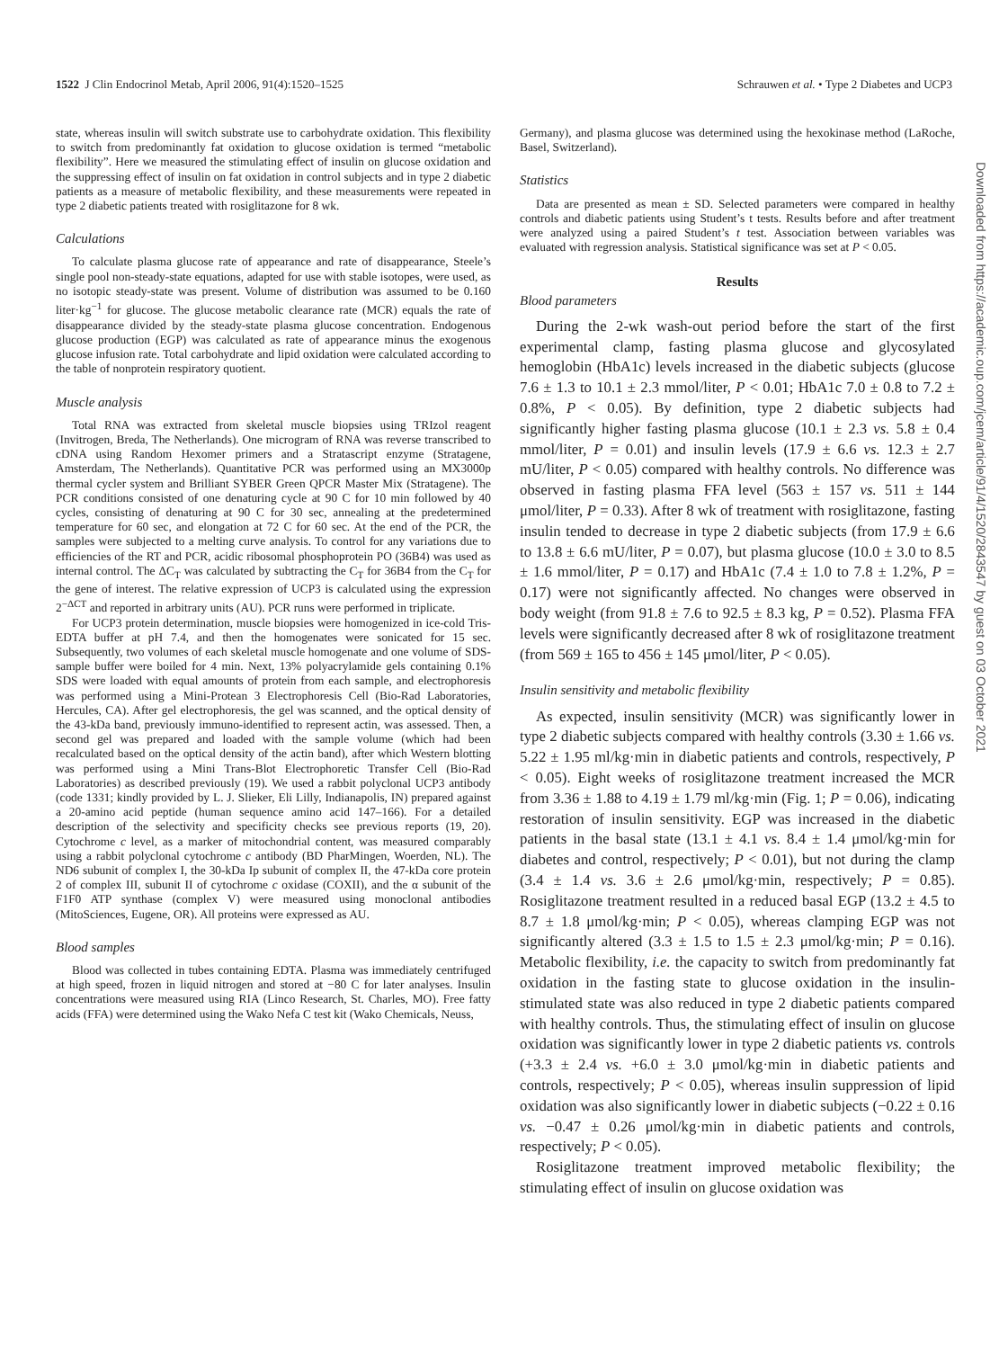1522 J Clin Endocrinol Metab, April 2006, 91(4):1520–1525 Schrauwen et al. • Type 2 Diabetes and UCP3
state, whereas insulin will switch substrate use to carbohydrate oxidation. This flexibility to switch from predominantly fat oxidation to glucose oxidation is termed “metabolic flexibility”. Here we measured the stimulating effect of insulin on glucose oxidation and the suppressing effect of insulin on fat oxidation in control subjects and in type 2 diabetic patients as a measure of metabolic flexibility, and these measurements were repeated in type 2 diabetic patients treated with rosiglitazone for 8 wk.
Calculations
To calculate plasma glucose rate of appearance and rate of disappearance, Steele’s single pool non-steady-state equations, adapted for use with stable isotopes, were used, as no isotopic steady-state was present. Volume of distribution was assumed to be 0.160 liter·kg<sup>−1</sup> for glucose. The glucose metabolic clearance rate (MCR) equals the rate of disappearance divided by the steady-state plasma glucose concentration. Endogenous glucose production (EGP) was calculated as rate of appearance minus the exogenous glucose infusion rate. Total carbohydrate and lipid oxidation were calculated according to the table of nonprotein respiratory quotient.
Muscle analysis
Total RNA was extracted from skeletal muscle biopsies using TRIzol reagent (Invitrogen, Breda, The Netherlands). One microgram of RNA was reverse transcribed to cDNA using Random Hexomer primers and a Stratascript enzyme (Stratagene, Amsterdam, The Netherlands). Quantitative PCR was performed using an MX3000p thermal cycler system and Brilliant SYBER Green QPCR Master Mix (Stratagene). The PCR conditions consisted of one denaturing cycle at 90 C for 10 min followed by 40 cycles, consisting of denaturing at 90 C for 30 sec, annealing at the predetermined temperature for 60 sec, and elongation at 72 C for 60 sec. At the end of the PCR, the samples were subjected to a melting curve analysis. To control for any variations due to efficiencies of the RT and PCR, acidic ribosomal phosphoprotein PO (36B4) was used as internal control. The ΔC<sub>T</sub> was calculated by subtracting the C<sub>T</sub> for 36B4 from the C<sub>T</sub> for the gene of interest. The relative expression of UCP3 is calculated using the expression 2<sup>−ΔCT</sup> and reported in arbitrary units (AU). PCR runs were performed in triplicate.
For UCP3 protein determination, muscle biopsies were homogenized in ice-cold Tris-EDTA buffer at pH 7.4, and then the homogenates were sonicated for 15 sec. Subsequently, two volumes of each skeletal muscle homogenate and one volume of SDS-sample buffer were boiled for 4 min. Next, 13% polyacrylamide gels containing 0.1% SDS were loaded with equal amounts of protein from each sample, and electrophoresis was performed using a Mini-Protean 3 Electrophoresis Cell (Bio-Rad Laboratories, Hercules, CA). After gel electrophoresis, the gel was scanned, and the optical density of the 43-kDa band, previously immuno-identified to represent actin, was assessed. Then, a second gel was prepared and loaded with the sample volume (which had been recalculated based on the optical density of the actin band), after which Western blotting was performed using a Mini Trans-Blot Electrophoretic Transfer Cell (Bio-Rad Laboratories) as described previously (19). We used a rabbit polyclonal UCP3 antibody (code 1331; kindly provided by L. J. Slieker, Eli Lilly, Indianapolis, IN) prepared against a 20-amino acid peptide (human sequence amino acid 147–166). For a detailed description of the selectivity and specificity checks see previous reports (19, 20). Cytochrome c level, as a marker of mitochondrial content, was measured comparably using a rabbit polyclonal cytochrome c antibody (BD PharMingen, Woerden, NL). The ND6 subunit of complex I, the 30-kDa Ip subunit of complex II, the 47-kDa core protein 2 of complex III, subunit II of cytochrome c oxidase (COXII), and the α subunit of the F1F0 ATP synthase (complex V) were measured using monoclonal antibodies (MitoSciences, Eugene, OR). All proteins were expressed as AU.
Blood samples
Blood was collected in tubes containing EDTA. Plasma was immediately centrifuged at high speed, frozen in liquid nitrogen and stored at −80 C for later analyses. Insulin concentrations were measured using RIA (Linco Research, St. Charles, MO). Free fatty acids (FFA) were determined using the Wako Nefa C test kit (Wako Chemicals, Neuss,
Germany), and plasma glucose was determined using the hexokinase method (LaRoche, Basel, Switzerland).
Statistics
Data are presented as mean ± SD. Selected parameters were compared in healthy controls and diabetic patients using Student’s t tests. Results before and after treatment were analyzed using a paired Student’s t test. Association between variables was evaluated with regression analysis. Statistical significance was set at P < 0.05.
Results
Blood parameters
During the 2-wk wash-out period before the start of the first experimental clamp, fasting plasma glucose and glycosylated hemoglobin (HbA1c) levels increased in the diabetic subjects (glucose 7.6 ± 1.3 to 10.1 ± 2.3 mmol/liter, P < 0.01; HbA1c 7.0 ± 0.8 to 7.2 ± 0.8%, P < 0.05). By definition, type 2 diabetic subjects had significantly higher fasting plasma glucose (10.1 ± 2.3 vs. 5.8 ± 0.4 mmol/liter, P = 0.01) and insulin levels (17.9 ± 6.6 vs. 12.3 ± 2.7 mU/liter, P < 0.05) compared with healthy controls. No difference was observed in fasting plasma FFA level (563 ± 157 vs. 511 ± 144 μmol/liter, P = 0.33). After 8 wk of treatment with rosiglitazone, fasting insulin tended to decrease in type 2 diabetic subjects (from 17.9 ± 6.6 to 13.8 ± 6.6 mU/liter, P = 0.07), but plasma glucose (10.0 ± 3.0 to 8.5 ± 1.6 mmol/liter, P = 0.17) and HbA1c (7.4 ± 1.0 to 7.8 ± 1.2%, P = 0.17) were not significantly affected. No changes were observed in body weight (from 91.8 ± 7.6 to 92.5 ± 8.3 kg, P = 0.52). Plasma FFA levels were significantly decreased after 8 wk of rosiglitazone treatment (from 569 ± 165 to 456 ± 145 μmol/liter, P < 0.05).
Insulin sensitivity and metabolic flexibility
As expected, insulin sensitivity (MCR) was significantly lower in type 2 diabetic subjects compared with healthy controls (3.30 ± 1.66 vs. 5.22 ± 1.95 ml/kg·min in diabetic patients and controls, respectively, P < 0.05). Eight weeks of rosiglitazone treatment increased the MCR from 3.36 ± 1.88 to 4.19 ± 1.79 ml/kg·min (Fig. 1; P = 0.06), indicating restoration of insulin sensitivity. EGP was increased in the diabetic patients in the basal state (13.1 ± 4.1 vs. 8.4 ± 1.4 μmol/kg·min for diabetes and control, respectively; P < 0.01), but not during the clamp (3.4 ± 1.4 vs. 3.6 ± 2.6 μmol/kg·min, respectively; P = 0.85). Rosiglitazone treatment resulted in a reduced basal EGP (13.2 ± 4.5 to 8.7 ± 1.8 μmol/kg·min; P < 0.05), whereas clamping EGP was not significantly altered (3.3 ± 1.5 to 1.5 ± 2.3 μmol/kg·min; P = 0.16). Metabolic flexibility, i.e. the capacity to switch from predominantly fat oxidation in the fasting state to glucose oxidation in the insulin-stimulated state was also reduced in type 2 diabetic patients compared with healthy controls. Thus, the stimulating effect of insulin on glucose oxidation was significantly lower in type 2 diabetic patients vs. controls (+3.3 ± 2.4 vs. +6.0 ± 3.0 μmol/kg·min in diabetic patients and controls, respectively; P < 0.05), whereas insulin suppression of lipid oxidation was also significantly lower in diabetic subjects (−0.22 ± 0.16 vs. −0.47 ± 0.26 μmol/kg·min in diabetic patients and controls, respectively; P < 0.05).
Rosiglitazone treatment improved metabolic flexibility; the stimulating effect of insulin on glucose oxidation was
Downloaded from https://academic.oup.com/jcem/article/91/4/1520/2843547 by guest on 03 October 2021